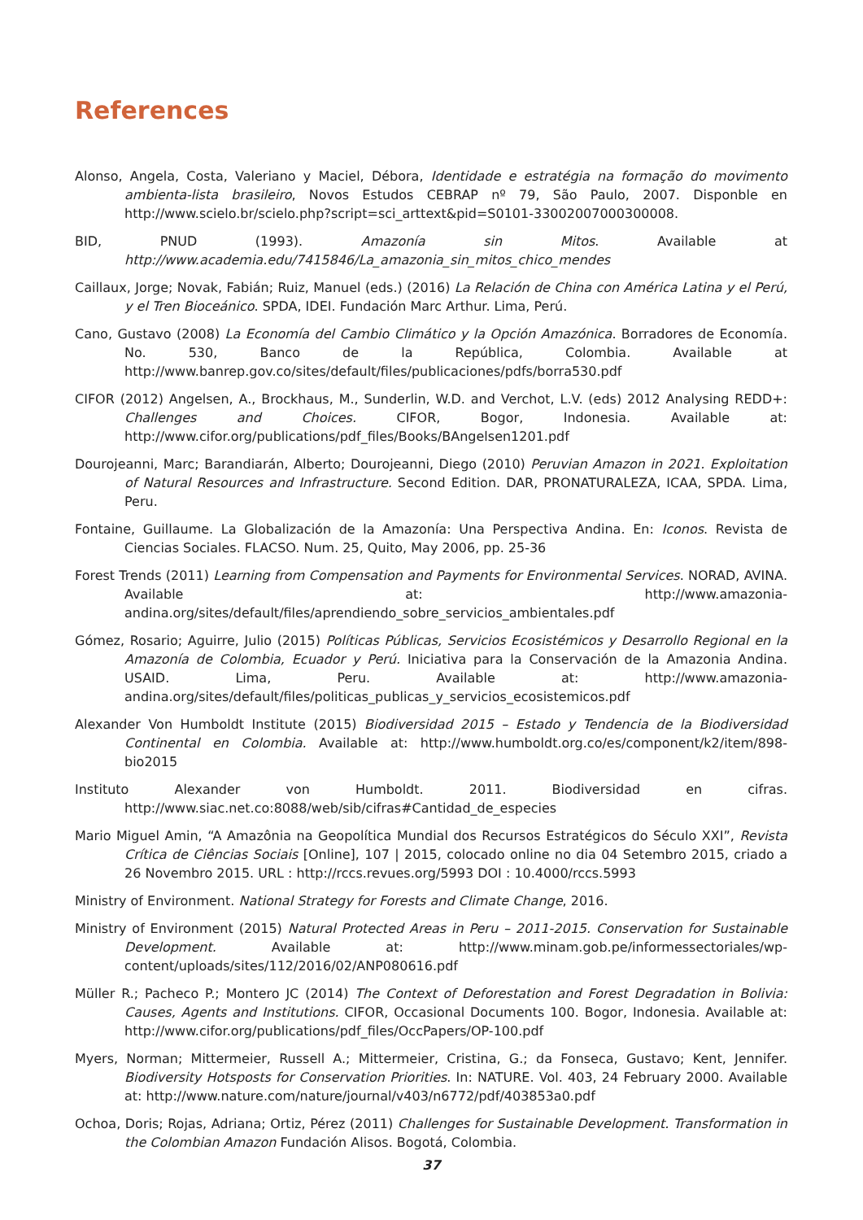References
Alonso, Angela, Costa, Valeriano y Maciel, Débora, Identidade e estratégia na formação do movimento ambienta-lista brasileiro, Novos Estudos CEBRAP nº 79, São Paulo, 2007. Disponble en http://www.scielo.br/scielo.php?script=sci_arttext&pid=S0101-33002007000300008.
BID, PNUD (1993). Amazonía sin Mitos. Available at http://www.academia.edu/7415846/La_amazonia_sin_mitos_chico_mendes
Caillaux, Jorge; Novak, Fabián; Ruiz, Manuel (eds.) (2016) La Relación de China con América Latina y el Perú, y el Tren Bioceánico. SPDA, IDEI. Fundación Marc Arthur. Lima, Perú.
Cano, Gustavo (2008) La Economía del Cambio Climático y la Opción Amazónica. Borradores de Economía. No. 530, Banco de la República, Colombia. Available at http://www.banrep.gov.co/sites/default/files/publicaciones/pdfs/borra530.pdf
CIFOR (2012) Angelsen, A., Brockhaus, M., Sunderlin, W.D. and Verchot, L.V. (eds) 2012 Analysing REDD+: Challenges and Choices. CIFOR, Bogor, Indonesia. Available at: http://www.cifor.org/publications/pdf_files/Books/BAngelsen1201.pdf
Dourojeanni, Marc; Barandiarán, Alberto; Dourojeanni, Diego (2010) Peruvian Amazon in 2021. Exploitation of Natural Resources and Infrastructure. Second Edition. DAR, PRONATURALEZA, ICAA, SPDA. Lima, Peru.
Fontaine, Guillaume. La Globalización de la Amazonía: Una Perspectiva Andina. En: Iconos. Revista de Ciencias Sociales. FLACSO. Num. 25, Quito, May 2006, pp. 25-36
Forest Trends (2011) Learning from Compensation and Payments for Environmental Services. NORAD, AVINA. Available at: http://www.amazonia-andina.org/sites/default/files/aprendiendo_sobre_servicios_ambientales.pdf
Gómez, Rosario; Aguirre, Julio (2015) Políticas Públicas, Servicios Ecosistémicos y Desarrollo Regional en la Amazonía de Colombia, Ecuador y Perú. Iniciativa para la Conservación de la Amazonia Andina. USAID. Lima, Peru. Available at: http://www.amazonia-andina.org/sites/default/files/politicas_publicas_y_servicios_ecosistemicos.pdf
Alexander Von Humboldt Institute (2015) Biodiversidad 2015 – Estado y Tendencia de la Biodiversidad Continental en Colombia. Available at: http://www.humboldt.org.co/es/component/k2/item/898-bio2015
Instituto Alexander von Humboldt. 2011. Biodiversidad en cifras. http://www.siac.net.co:8088/web/sib/cifras#Cantidad_de_especies
Mario Miguel Amin, “A Amazônia na Geopolítica Mundial dos Recursos Estratégicos do Século XXI”, Revista Crítica de Ciências Sociais [Online], 107 | 2015, colocado online no dia 04 Setembro 2015, criado a 26 Novembro 2015. URL : http://rccs.revues.org/5993 DOI : 10.4000/rccs.5993
Ministry of Environment. National Strategy for Forests and Climate Change, 2016.
Ministry of Environment (2015) Natural Protected Areas in Peru – 2011-2015. Conservation for Sustainable Development. Available at: http://www.minam.gob.pe/informessectoriales/wp-content/uploads/sites/112/2016/02/ANP080616.pdf
Müller R.; Pacheco P.; Montero JC (2014) The Context of Deforestation and Forest Degradation in Bolivia: Causes, Agents and Institutions. CIFOR, Occasional Documents 100. Bogor, Indonesia. Available at: http://www.cifor.org/publications/pdf_files/OccPapers/OP-100.pdf
Myers, Norman; Mittermeier, Russell A.; Mittermeier, Cristina, G.; da Fonseca, Gustavo; Kent, Jennifer. Biodiversity Hotsposts for Conservation Priorities. In: NATURE. Vol. 403, 24 February 2000. Available at: http://www.nature.com/nature/journal/v403/n6772/pdf/403853a0.pdf
Ochoa, Doris; Rojas, Adriana; Ortiz, Pérez (2011) Challenges for Sustainable Development. Transformation in the Colombian Amazon Fundación Alisos. Bogotá, Colombia.
37